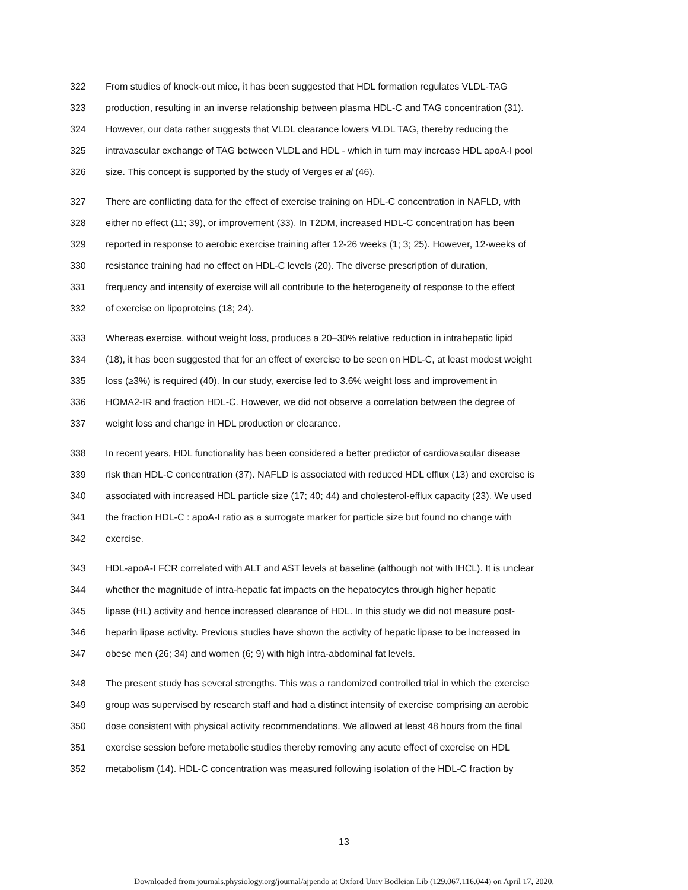322 From studies of knock-out mice, it has been suggested that HDL formation regulates VLDL-TAG
323 production, resulting in an inverse relationship between plasma HDL-C and TAG concentration (31).
324 However, our data rather suggests that VLDL clearance lowers VLDL TAG, thereby reducing the
325 intravascular exchange of TAG between VLDL and HDL - which in turn may increase HDL apoA-I pool
326 size. This concept is supported by the study of Verges et al (46).
327 There are conflicting data for the effect of exercise training on HDL-C concentration in NAFLD, with
328 either no effect (11; 39), or improvement (33). In T2DM, increased HDL-C concentration has been
329 reported in response to aerobic exercise training after 12-26 weeks (1; 3; 25). However, 12-weeks of
330 resistance training had no effect on HDL-C levels (20). The diverse prescription of duration,
331 frequency and intensity of exercise will all contribute to the heterogeneity of response to the effect
332 of exercise on lipoproteins (18; 24).
333 Whereas exercise, without weight loss, produces a 20–30% relative reduction in intrahepatic lipid
334 (18), it has been suggested that for an effect of exercise to be seen on HDL-C, at least modest weight
335 loss (≥3%) is required (40). In our study, exercise led to 3.6% weight loss and improvement in
336 HOMA2-IR and fraction HDL-C. However, we did not observe a correlation between the degree of
337 weight loss and change in HDL production or clearance.
338 In recent years, HDL functionality has been considered a better predictor of cardiovascular disease
339 risk than HDL-C concentration (37). NAFLD is associated with reduced HDL efflux (13) and exercise is
340 associated with increased HDL particle size (17; 40; 44) and cholesterol-efflux capacity (23). We used
341 the fraction HDL-C : apoA-I ratio as a surrogate marker for particle size but found no change with
342 exercise.
343 HDL-apoA-I FCR correlated with ALT and AST levels at baseline (although not with IHCL). It is unclear
344 whether the magnitude of intra-hepatic fat impacts on the hepatocytes through higher hepatic
345 lipase (HL) activity and hence increased clearance of HDL. In this study we did not measure post-
346 heparin lipase activity. Previous studies have shown the activity of hepatic lipase to be increased in
347 obese men (26; 34) and women (6; 9) with high intra-abdominal fat levels.
348 The present study has several strengths. This was a randomized controlled trial in which the exercise
349 group was supervised by research staff and had a distinct intensity of exercise comprising an aerobic
350 dose consistent with physical activity recommendations. We allowed at least 48 hours from the final
351 exercise session before metabolic studies thereby removing any acute effect of exercise on HDL
352 metabolism (14). HDL-C concentration was measured following isolation of the HDL-C fraction by
13
Downloaded from journals.physiology.org/journal/ajpendo at Oxford Univ Bodleian Lib (129.067.116.044) on April 17, 2020.